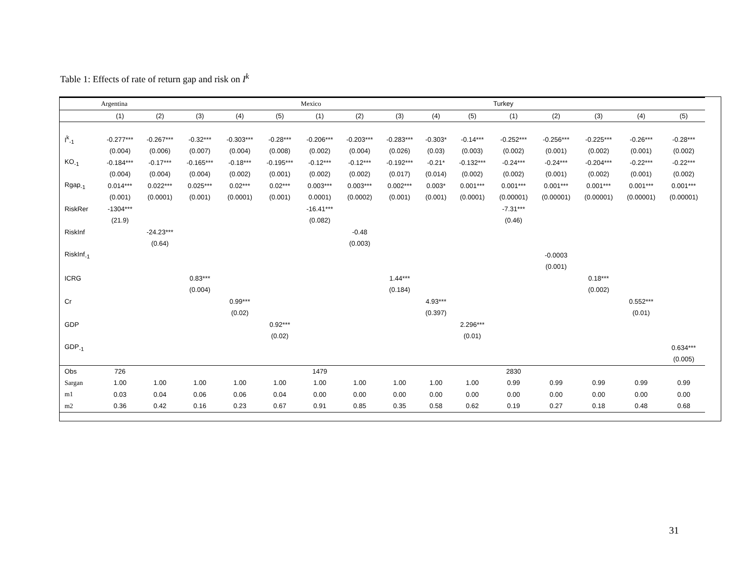Table 1: Effects of rate of return gap and risk on I<sup>k</sup>
| | Argentina | | | | | Mexico | | | | | Turkey | | | | |
| --- | --- | --- | --- | --- | --- | --- | --- | --- | --- | --- | --- | --- | --- | --- | --- |
| | (1) | (2) | (3) | (4) | (5) | (1) | (2) | (3) | (4) | (5) | (1) | (2) | (3) | (4) | (5) |
| I<sup>k</sup><sub>-1</sub> | -0.277*** | -0.267*** | -0.32*** | -0.303*** | -0.28*** | -0.206*** | -0.203*** | -0.283*** | -0.303* | -0.14*** | -0.252*** | -0.256*** | -0.225*** | -0.26*** | -0.28*** |
| | (0.004) | (0.006) | (0.007) | (0.004) | (0.008) | (0.002) | (0.004) | (0.026) | (0.03) | (0.003) | (0.002) | (0.001) | (0.002) | (0.001) | (0.002) |
| KO<sub>-1</sub> | -0.184*** | -0.17*** | -0.165*** | -0.18*** | -0.195*** | -0.12*** | -0.12*** | -0.192*** | -0.21* | -0.132*** | -0.24*** | -0.24*** | -0.204*** | -0.22*** | -0.22*** |
| | (0.004) | (0.004) | (0.004) | (0.002) | (0.001) | (0.002) | (0.002) | (0.017) | (0.014) | (0.002) | (0.002) | (0.001) | (0.002) | (0.001) | (0.002) |
| Rgap<sub>-1</sub> | 0.014*** | 0.022*** | 0.025*** | 0.02*** | 0.02*** | 0.003*** | 0.003*** | 0.002*** | 0.003* | 0.001*** | 0.001*** | 0.001*** | 0.001*** | 0.001*** | 0.001*** |
| | (0.001) | (0.0001) | (0.001) | (0.0001) | (0.001) | 0.0001) | (0.0002) | (0.001) | (0.001) | (0.0001) | (0.00001) | (0.00001) | (0.00001) | (0.00001) | (0.00001) |
| RiskRer | -1304*** | | | | | -16.41*** | | | | | -7.31*** | | | | |
| | (21.9) | | | | | (0.082) | | | | | (0.46) | | | | |
| RiskInf | | -24.23*** | | | | | -0.48 | | | | | | | | |
| | | (0.64) | | | | | (0.003) | | | | | | | | |
| RiskInf<sub>-1</sub> | | | | | | | | | | | | -0.0003 | | | |
| | | | | | | | | | | | | (0.001) | | | |
| ICRG | | | 0.83*** | | | | | 1.44*** | | | | | 0.18*** | | |
| | | | (0.004) | | | | | (0.184) | | | | | (0.002) | | |
| Cr | | | | 0.99*** | | | | | 4.93*** | | | | | 0.552*** | |
| | | | | (0.02) | | | | | (0.397) | | | | | (0.01) | |
| GDP | | | | | 0.92*** | | | | | 2.296*** | | | | | |
| | | | | | (0.02) | | | | | (0.01) | | | | | |
| GDP<sub>-1</sub> | | | | | | | | | | | | | | | 0.634*** |
| | | | | | | | | | | | | | | | (0.005) |
| Obs | 726 | | | | | 1479 | | | | | 2830 | | | | |
| Sargan | 1.00 | 1.00 | 1.00 | 1.00 | 1.00 | 1.00 | 1.00 | 1.00 | 1.00 | 1.00 | 0.99 | 0.99 | 0.99 | 0.99 | 0.99 |
| m1 | 0.03 | 0.04 | 0.06 | 0.06 | 0.04 | 0.00 | 0.00 | 0.00 | 0.00 | 0.00 | 0.00 | 0.00 | 0.00 | 0.00 | 0.00 |
| m2 | 0.36 | 0.42 | 0.16 | 0.23 | 0.67 | 0.91 | 0.85 | 0.35 | 0.58 | 0.62 | 0.19 | 0.27 | 0.18 | 0.48 | 0.68 |
31